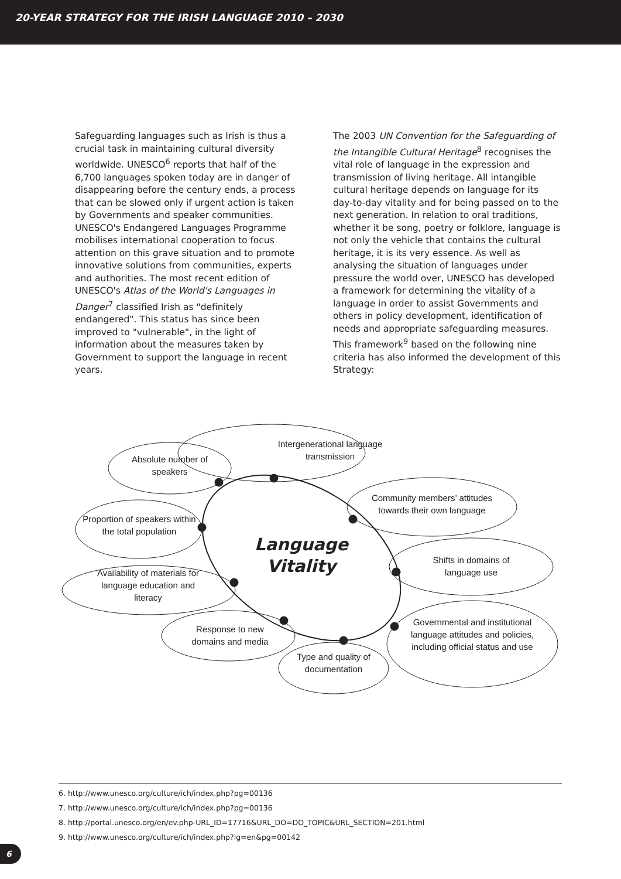20-YEAR STRATEGY FOR THE IRISH LANGUAGE 2010 – 2030
Safeguarding languages such as Irish is thus a crucial task in maintaining cultural diversity worldwide. UNESCO<sup>6</sup> reports that half of the 6,700 languages spoken today are in danger of disappearing before the century ends, a process that can be slowed only if urgent action is taken by Governments and speaker communities. UNESCO's Endangered Languages Programme mobilises international cooperation to focus attention on this grave situation and to promote innovative solutions from communities, experts and authorities. The most recent edition of UNESCO's Atlas of the World's Languages in Danger<sup>7</sup> classified Irish as "definitely endangered". This status has since been improved to "vulnerable", in the light of information about the measures taken by Government to support the language in recent years.
The 2003 UN Convention for the Safeguarding of the Intangible Cultural Heritage<sup>8</sup> recognises the vital role of language in the expression and transmission of living heritage. All intangible cultural heritage depends on language for its day-to-day vitality and for being passed on to the next generation. In relation to oral traditions, whether it be song, poetry or folklore, language is not only the vehicle that contains the cultural heritage, it is its very essence. As well as analysing the situation of languages under pressure the world over, UNESCO has developed a framework for determining the vitality of a language in order to assist Governments and others in policy development, identification of needs and appropriate safeguarding measures. This framework<sup>9</sup> based on the following nine criteria has also informed the development of this Strategy:
Absolute number of speakers
Intergenerational language transmission
Community members’ attitudes towards their own language
Proportion of speakers within the total population
Language Vitality
Shifts in domains of language use
Availability of materials for language education and literacy
Governmental and institutional language attitudes and policies, including official status and use
Response to new domains and media
Type and quality of documentation
6. http://www.unesco.org/culture/ich/index.php?pg=00136
7. http://www.unesco.org/culture/ich/index.php?pg=00136
8. http://portal.unesco.org/en/ev.php-URL_ID=17716&URL_DO=DO_TOPIC&URL_SECTION=201.html
9. http://www.unesco.org/culture/ich/index.php?lg=en&pg=00142
6